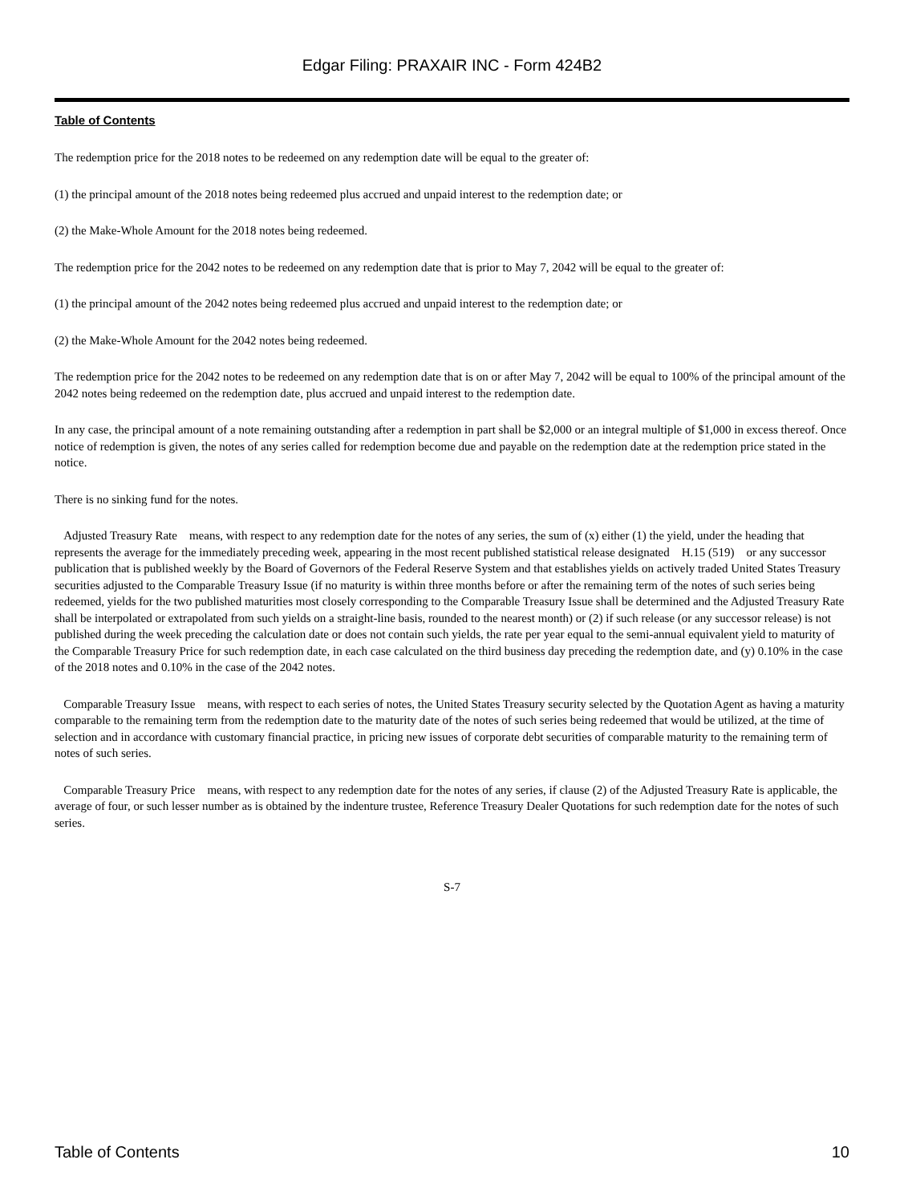Edgar Filing: PRAXAIR INC - Form 424B2
Table of Contents
The redemption price for the 2018 notes to be redeemed on any redemption date will be equal to the greater of:
(1) the principal amount of the 2018 notes being redeemed plus accrued and unpaid interest to the redemption date; or
(2) the Make-Whole Amount for the 2018 notes being redeemed.
The redemption price for the 2042 notes to be redeemed on any redemption date that is prior to May 7, 2042 will be equal to the greater of:
(1) the principal amount of the 2042 notes being redeemed plus accrued and unpaid interest to the redemption date; or
(2) the Make-Whole Amount for the 2042 notes being redeemed.
The redemption price for the 2042 notes to be redeemed on any redemption date that is on or after May 7, 2042 will be equal to 100% of the principal amount of the 2042 notes being redeemed on the redemption date, plus accrued and unpaid interest to the redemption date.
In any case, the principal amount of a note remaining outstanding after a redemption in part shall be $2,000 or an integral multiple of $1,000 in excess thereof. Once notice of redemption is given, the notes of any series called for redemption become due and payable on the redemption date at the redemption price stated in the notice.
There is no sinking fund for the notes.
Adjusted Treasury Rate means, with respect to any redemption date for the notes of any series, the sum of (x) either (1) the yield, under the heading that represents the average for the immediately preceding week, appearing in the most recent published statistical release designated H.15 (519) or any successor publication that is published weekly by the Board of Governors of the Federal Reserve System and that establishes yields on actively traded United States Treasury securities adjusted to the Comparable Treasury Issue (if no maturity is within three months before or after the remaining term of the notes of such series being redeemed, yields for the two published maturities most closely corresponding to the Comparable Treasury Issue shall be determined and the Adjusted Treasury Rate shall be interpolated or extrapolated from such yields on a straight-line basis, rounded to the nearest month) or (2) if such release (or any successor release) is not published during the week preceding the calculation date or does not contain such yields, the rate per year equal to the semi-annual equivalent yield to maturity of the Comparable Treasury Price for such redemption date, in each case calculated on the third business day preceding the redemption date, and (y) 0.10% in the case of the 2018 notes and 0.10% in the case of the 2042 notes.
Comparable Treasury Issue means, with respect to each series of notes, the United States Treasury security selected by the Quotation Agent as having a maturity comparable to the remaining term from the redemption date to the maturity date of the notes of such series being redeemed that would be utilized, at the time of selection and in accordance with customary financial practice, in pricing new issues of corporate debt securities of comparable maturity to the remaining term of notes of such series.
Comparable Treasury Price means, with respect to any redemption date for the notes of any series, if clause (2) of the Adjusted Treasury Rate is applicable, the average of four, or such lesser number as is obtained by the indenture trustee, Reference Treasury Dealer Quotations for such redemption date for the notes of such series.
S-7
Table of Contents 10